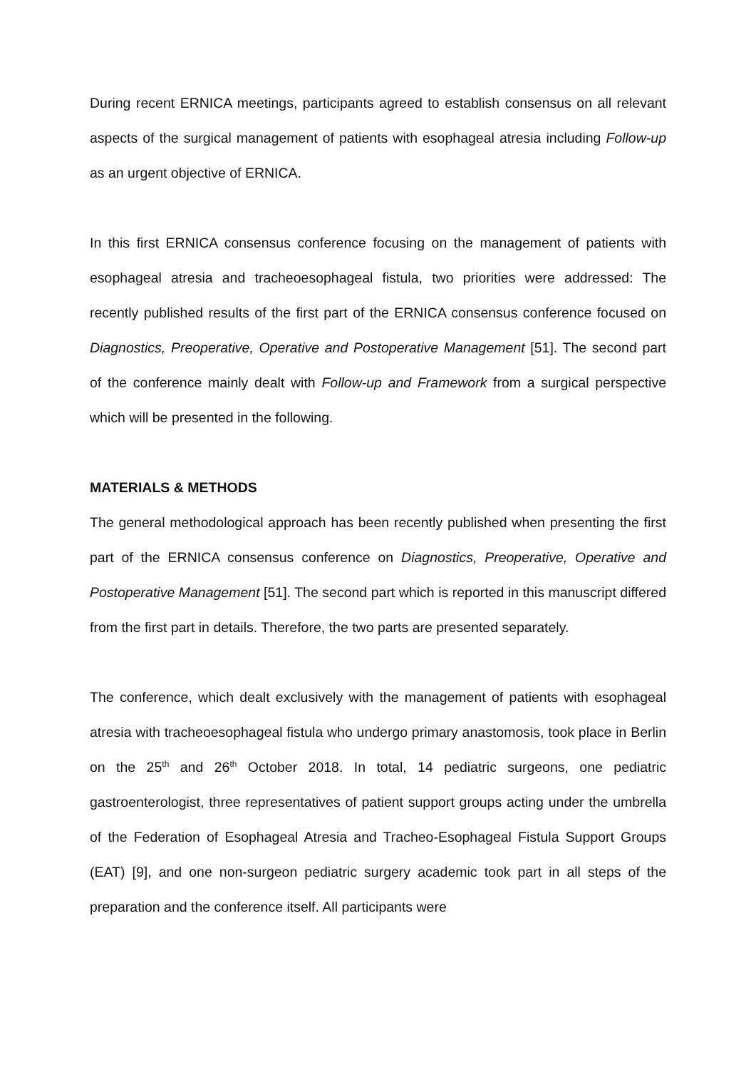During recent ERNICA meetings, participants agreed to establish consensus on all relevant aspects of the surgical management of patients with esophageal atresia including Follow-up as an urgent objective of ERNICA.
In this first ERNICA consensus conference focusing on the management of patients with esophageal atresia and tracheoesophageal fistula, two priorities were addressed: The recently published results of the first part of the ERNICA consensus conference focused on Diagnostics, Preoperative, Operative and Postoperative Management [51]. The second part of the conference mainly dealt with Follow-up and Framework from a surgical perspective which will be presented in the following.
MATERIALS & METHODS
The general methodological approach has been recently published when presenting the first part of the ERNICA consensus conference on Diagnostics, Preoperative, Operative and Postoperative Management [51]. The second part which is reported in this manuscript differed from the first part in details. Therefore, the two parts are presented separately.
The conference, which dealt exclusively with the management of patients with esophageal atresia with tracheoesophageal fistula who undergo primary anastomosis, took place in Berlin on the 25<sup>th</sup> and 26<sup>th</sup> October 2018. In total, 14 pediatric surgeons, one pediatric gastroenterologist, three representatives of patient support groups acting under the umbrella of the Federation of Esophageal Atresia and Tracheo-Esophageal Fistula Support Groups (EAT) [9], and one non-surgeon pediatric surgery academic took part in all steps of the preparation and the conference itself. All participants were